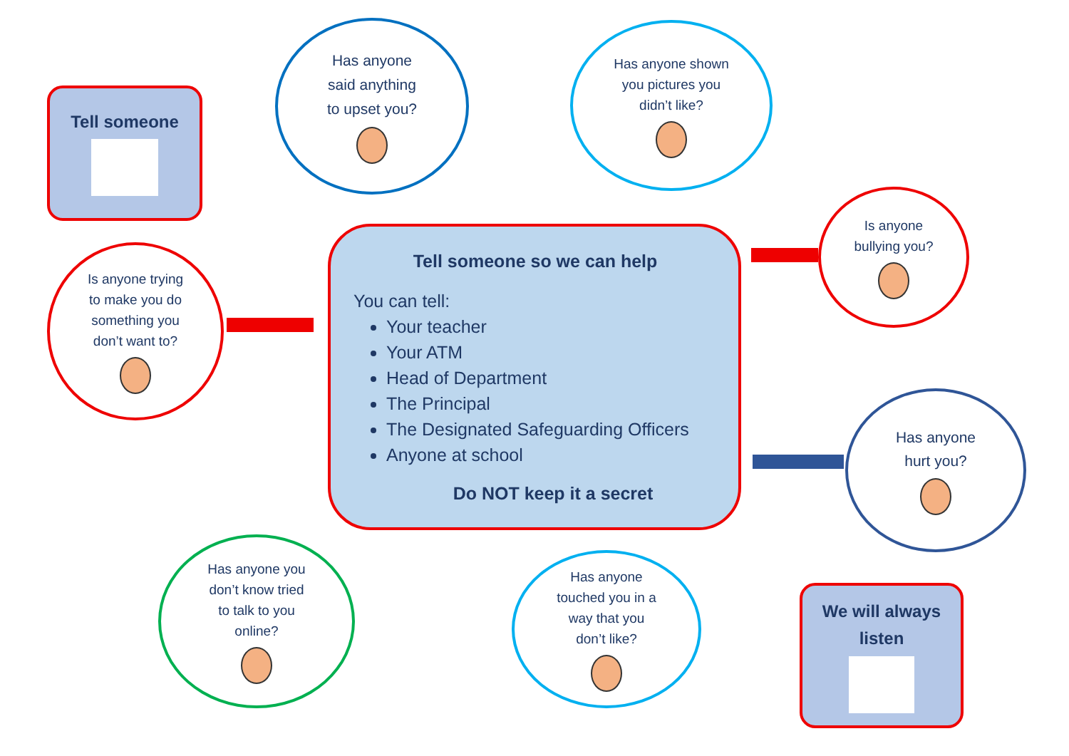Tell someone
Has anyone
said anything
to upset you?
Has anyone shown
you pictures you
didn’t like?
Is anyone
bullying you?
Is anyone trying
to make you do
something you
don’t want to?
Tell someone so we can help
You can tell:
Your teacher
Your ATM
Head of Department
The Principal
The Designated Safeguarding Officers
Anyone at school
Do NOT keep it a secret
Has anyone
hurt you?
Has anyone you
don’t know tried
to talk to you
online?
Has anyone
touched you in a
way that you
don’t like?
We will always
listen